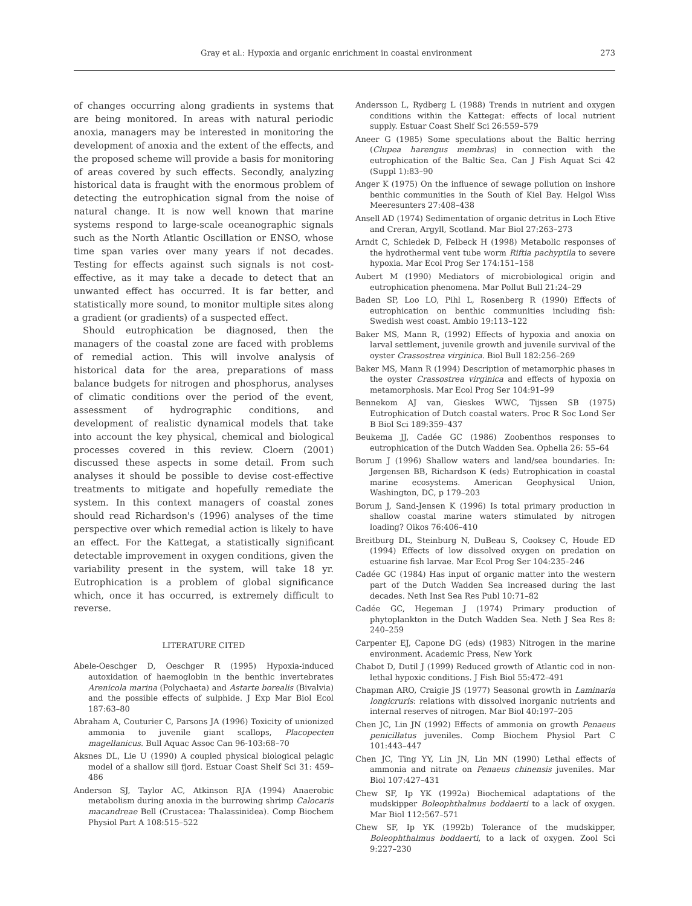Gray et al.: Hypoxia and organic enrichment in coastal environment 273
of changes occurring along gradients in systems that are being monitored. In areas with natural periodic anoxia, managers may be interested in monitoring the development of anoxia and the extent of the effects, and the proposed scheme will provide a basis for monitoring of areas covered by such effects. Secondly, analyzing historical data is fraught with the enormous problem of detecting the eutrophication signal from the noise of natural change. It is now well known that marine systems respond to large-scale oceanographic signals such as the North Atlantic Oscillation or ENSO, whose time span varies over many years if not decades. Testing for effects against such signals is not cost-effective, as it may take a decade to detect that an unwanted effect has occurred. It is far better, and statistically more sound, to monitor multiple sites along a gradient (or gradients) of a suspected effect.
Should eutrophication be diagnosed, then the managers of the coastal zone are faced with problems of remedial action. This will involve analysis of historical data for the area, preparations of mass balance budgets for nitrogen and phosphorus, analyses of climatic conditions over the period of the event, assessment of hydrographic conditions, and development of realistic dynamical models that take into account the key physical, chemical and biological processes covered in this review. Cloern (2001) discussed these aspects in some detail. From such analyses it should be possible to devise cost-effective treatments to mitigate and hopefully remediate the system. In this context managers of coastal zones should read Richardson's (1996) analyses of the time perspective over which remedial action is likely to have an effect. For the Kattegat, a statistically significant detectable improvement in oxygen conditions, given the variability present in the system, will take 18 yr. Eutrophication is a problem of global significance which, once it has occurred, is extremely difficult to reverse.
LITERATURE CITED
Abele-Oeschger D, Oeschger R (1995) Hypoxia-induced autoxidation of haemoglobin in the benthic invertebrates Arenicola marina (Polychaeta) and Astarte borealis (Bivalvia) and the possible effects of sulphide. J Exp Mar Biol Ecol 187:63–80
Abraham A, Couturier C, Parsons JA (1996) Toxicity of unionized ammonia to juvenile giant scallops, Placopecten magellanicus. Bull Aquac Assoc Can 96-103:68–70
Aksnes DL, Lie U (1990) A coupled physical biological pelagic model of a shallow sill fjord. Estuar Coast Shelf Sci 31: 459–486
Anderson SJ, Taylor AC, Atkinson RJA (1994) Anaerobic metabolism during anoxia in the burrowing shrimp Calocaris macandreae Bell (Crustacea: Thalassinidea). Comp Biochem Physiol Part A 108:515–522
Andersson L, Rydberg L (1988) Trends in nutrient and oxygen conditions within the Kattegat: effects of local nutrient supply. Estuar Coast Shelf Sci 26:559–579
Aneer G (1985) Some speculations about the Baltic herring (Clupea harengus membras) in connection with the eutrophication of the Baltic Sea. Can J Fish Aquat Sci 42 (Suppl 1):83–90
Anger K (1975) On the influence of sewage pollution on inshore benthic communities in the South of Kiel Bay. Helgol Wiss Meeresunters 27:408–438
Ansell AD (1974) Sedimentation of organic detritus in Loch Etive and Creran, Argyll, Scotland. Mar Biol 27:263–273
Arndt C, Schiedek D, Felbeck H (1998) Metabolic responses of the hydrothermal vent tube worm Riftia pachyptila to severe hypoxia. Mar Ecol Prog Ser 174:151–158
Aubert M (1990) Mediators of microbiological origin and eutrophication phenomena. Mar Pollut Bull 21:24–29
Baden SP, Loo LO, Pihl L, Rosenberg R (1990) Effects of eutrophication on benthic communities including fish: Swedish west coast. Ambio 19:113–122
Baker MS, Mann R, (1992) Effects of hypoxia and anoxia on larval settlement, juvenile growth and juvenile survival of the oyster Crassostrea virginica. Biol Bull 182:256–269
Baker MS, Mann R (1994) Description of metamorphic phases in the oyster Crassostrea virginica and effects of hypoxia on metamorphosis. Mar Ecol Prog Ser 104:91–99
Bennekom AJ van, Gieskes WWC, Tijssen SB (1975) Eutrophication of Dutch coastal waters. Proc R Soc Lond Ser B Biol Sci 189:359–437
Beukema JJ, Cadée GC (1986) Zoobenthos responses to eutrophication of the Dutch Wadden Sea. Ophelia 26: 55–64
Borum J (1996) Shallow waters and land/sea boundaries. In: Jørgensen BB, Richardson K (eds) Eutrophication in coastal marine ecosystems. American Geophysical Union, Washington, DC, p 179–203
Borum J, Sand-Jensen K (1996) Is total primary production in shallow coastal marine waters stimulated by nitrogen loading? Oikos 76:406–410
Breitburg DL, Steinburg N, DuBeau S, Cooksey C, Houde ED (1994) Effects of low dissolved oxygen on predation on estuarine fish larvae. Mar Ecol Prog Ser 104:235–246
Cadée GC (1984) Has input of organic matter into the western part of the Dutch Wadden Sea increased during the last decades. Neth Inst Sea Res Publ 10:71–82
Cadée GC, Hegeman J (1974) Primary production of phytoplankton in the Dutch Wadden Sea. Neth J Sea Res 8: 240–259
Carpenter EJ, Capone DG (eds) (1983) Nitrogen in the marine environment. Academic Press, New York
Chabot D, Dutil J (1999) Reduced growth of Atlantic cod in non-lethal hypoxic conditions. J Fish Biol 55:472–491
Chapman ARO, Craigie JS (1977) Seasonal growth in Laminaria longicruris: relations with dissolved inorganic nutrients and internal reserves of nitrogen. Mar Biol 40:197–205
Chen JC, Lin JN (1992) Effects of ammonia on growth Penaeus penicillatus juveniles. Comp Biochem Physiol Part C 101:443–447
Chen JC, Ting YY, Lin JN, Lin MN (1990) Lethal effects of ammonia and nitrate on Penaeus chinensis juveniles. Mar Biol 107:427–431
Chew SF, Ip YK (1992a) Biochemical adaptations of the mudskipper Boleophthalmus boddaerti to a lack of oxygen. Mar Biol 112:567–571
Chew SF, Ip YK (1992b) Tolerance of the mudskipper, Boleophthalmus boddaerti, to a lack of oxygen. Zool Sci 9:227–230